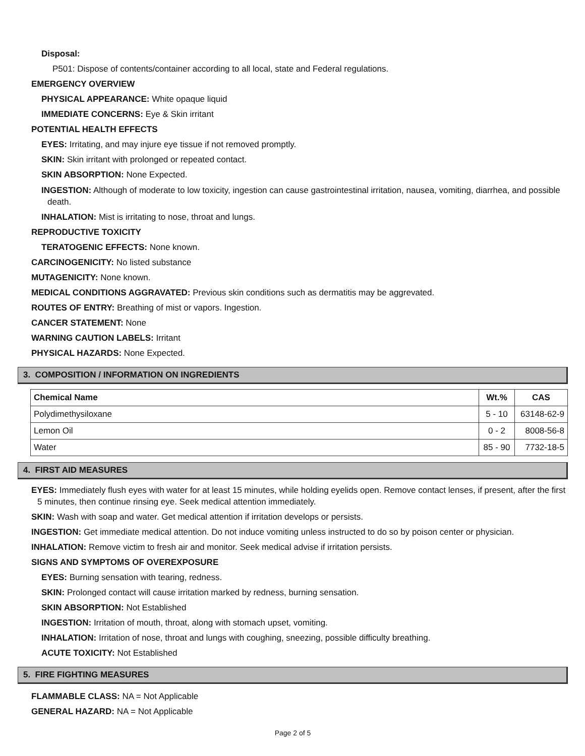Disposal:
P501: Dispose of contents/container according to all local, state and Federal regulations.
EMERGENCY OVERVIEW
PHYSICAL APPEARANCE: White opaque liquid
IMMEDIATE CONCERNS: Eye & Skin irritant
POTENTIAL HEALTH EFFECTS
EYES: Irritating, and may injure eye tissue if not removed promptly.
SKIN: Skin irritant with prolonged or repeated contact.
SKIN ABSORPTION: None Expected.
INGESTION: Although of moderate to low toxicity, ingestion can cause gastrointestinal irritation, nausea, vomiting, diarrhea, and possible death.
INHALATION: Mist is irritating to nose, throat and lungs.
REPRODUCTIVE TOXICITY
TERATOGENIC EFFECTS: None known.
CARCINOGENICITY: No listed substance
MUTAGENICITY: None known.
MEDICAL CONDITIONS AGGRAVATED: Previous skin conditions such as dermatitis may be aggrevated.
ROUTES OF ENTRY: Breathing of mist or vapors. Ingestion.
CANCER STATEMENT: None
WARNING CAUTION LABELS: Irritant
PHYSICAL HAZARDS: None Expected.
3. COMPOSITION / INFORMATION ON INGREDIENTS
| Chemical Name | Wt.% | CAS |
| --- | --- | --- |
| Polydimethysiloxane | 5 - 10 | 63148-62-9 |
| Lemon Oil | 0 - 2 | 8008-56-8 |
| Water | 85 - 90 | 7732-18-5 |
4. FIRST AID MEASURES
EYES: Immediately flush eyes with water for at least 15 minutes, while holding eyelids open. Remove contact lenses, if present, after the first 5 minutes, then continue rinsing eye. Seek medical attention immediately.
SKIN: Wash with soap and water. Get medical attention if irritation develops or persists.
INGESTION: Get immediate medical attention. Do not induce vomiting unless instructed to do so by poison center or physician.
INHALATION: Remove victim to fresh air and monitor. Seek medical advise if irritation persists.
SIGNS AND SYMPTOMS OF OVEREXPOSURE
EYES: Burning sensation with tearing, redness.
SKIN: Prolonged contact will cause irritation marked by redness, burning sensation.
SKIN ABSORPTION: Not Established
INGESTION: Irritation of mouth, throat, along with stomach upset, vomiting.
INHALATION: Irritation of nose, throat and lungs with coughing, sneezing, possible difficulty breathing.
ACUTE TOXICITY: Not Established
5. FIRE FIGHTING MEASURES
FLAMMABLE CLASS: NA = Not Applicable
GENERAL HAZARD: NA = Not Applicable
Page 2 of 5